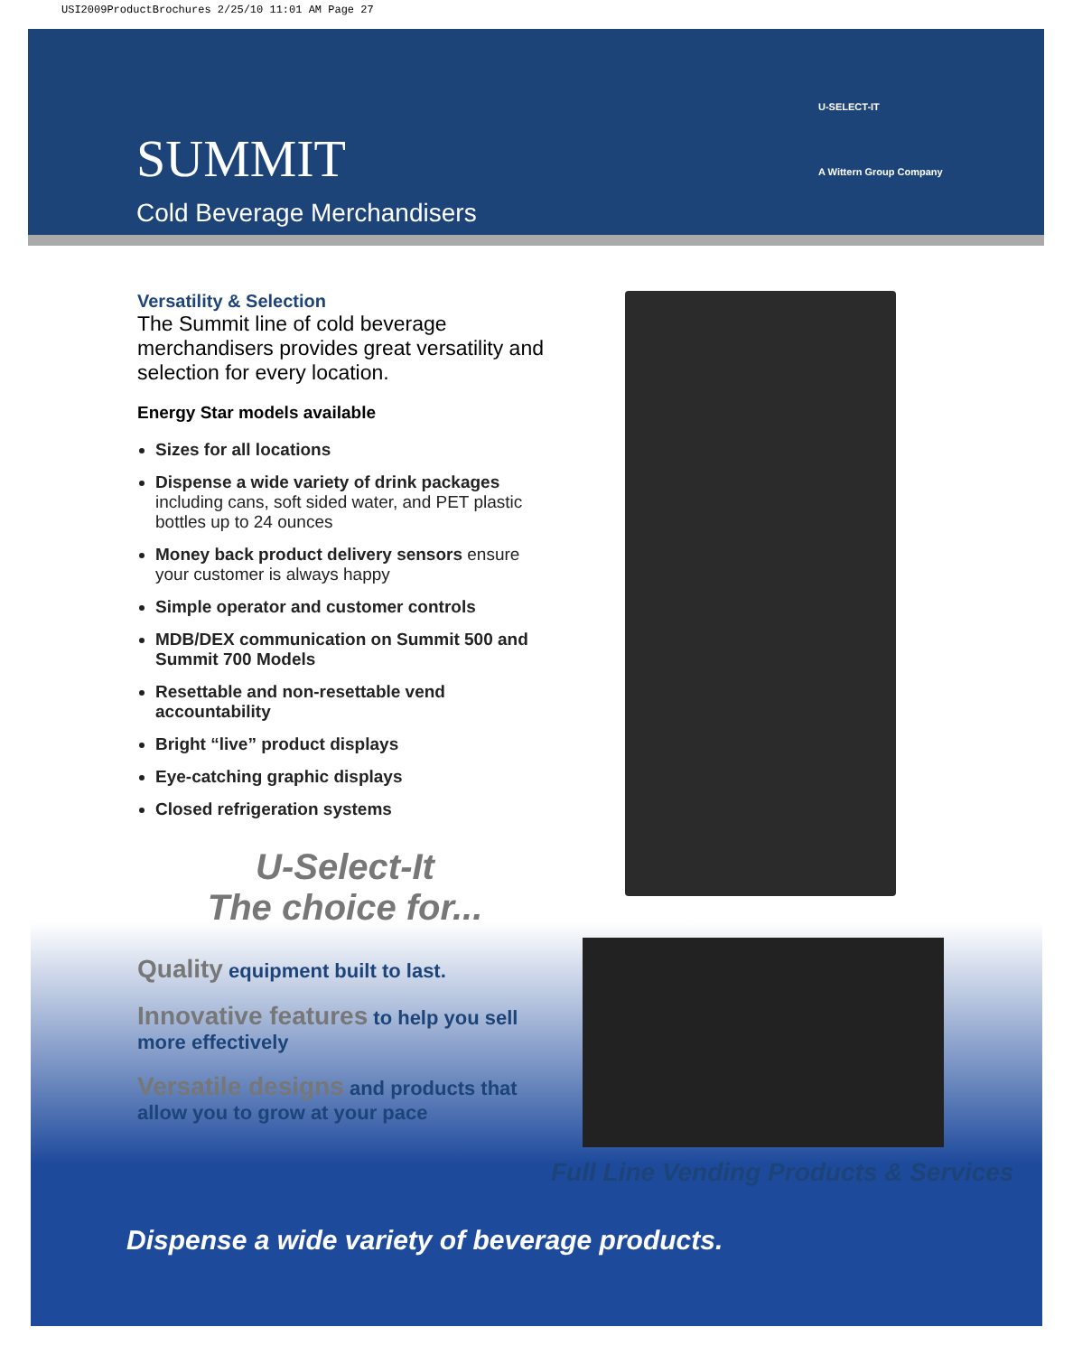USI2009ProductBrochures 2/25/10 11:01 AM Page 27
SUMMIT
Cold Beverage Merchandisers
U-SELECT-IT
A Wittern Group Company
Versatility & Selection
The Summit line of cold beverage merchandisers provides great versatility and selection for every location.
Energy Star models available
Sizes for all locations
Dispense a wide variety of drink packages including cans, soft sided water, and PET plastic bottles up to 24 ounces
Money back product delivery sensors ensure your customer is always happy
Simple operator and customer controls
MDB/DEX communication on Summit 500 and Summit 700 Models
Resettable and non-resettable vend accountability
Bright “live” product displays
Eye-catching graphic displays
Closed refrigeration systems
U-Select-It
The choice for...
Quality equipment built to last.
Innovative features to help you sell more effectively
Versatile designs and products that allow you to grow at your pace
Full Line Vending Products & Services
Dispense a wide variety of beverage products.